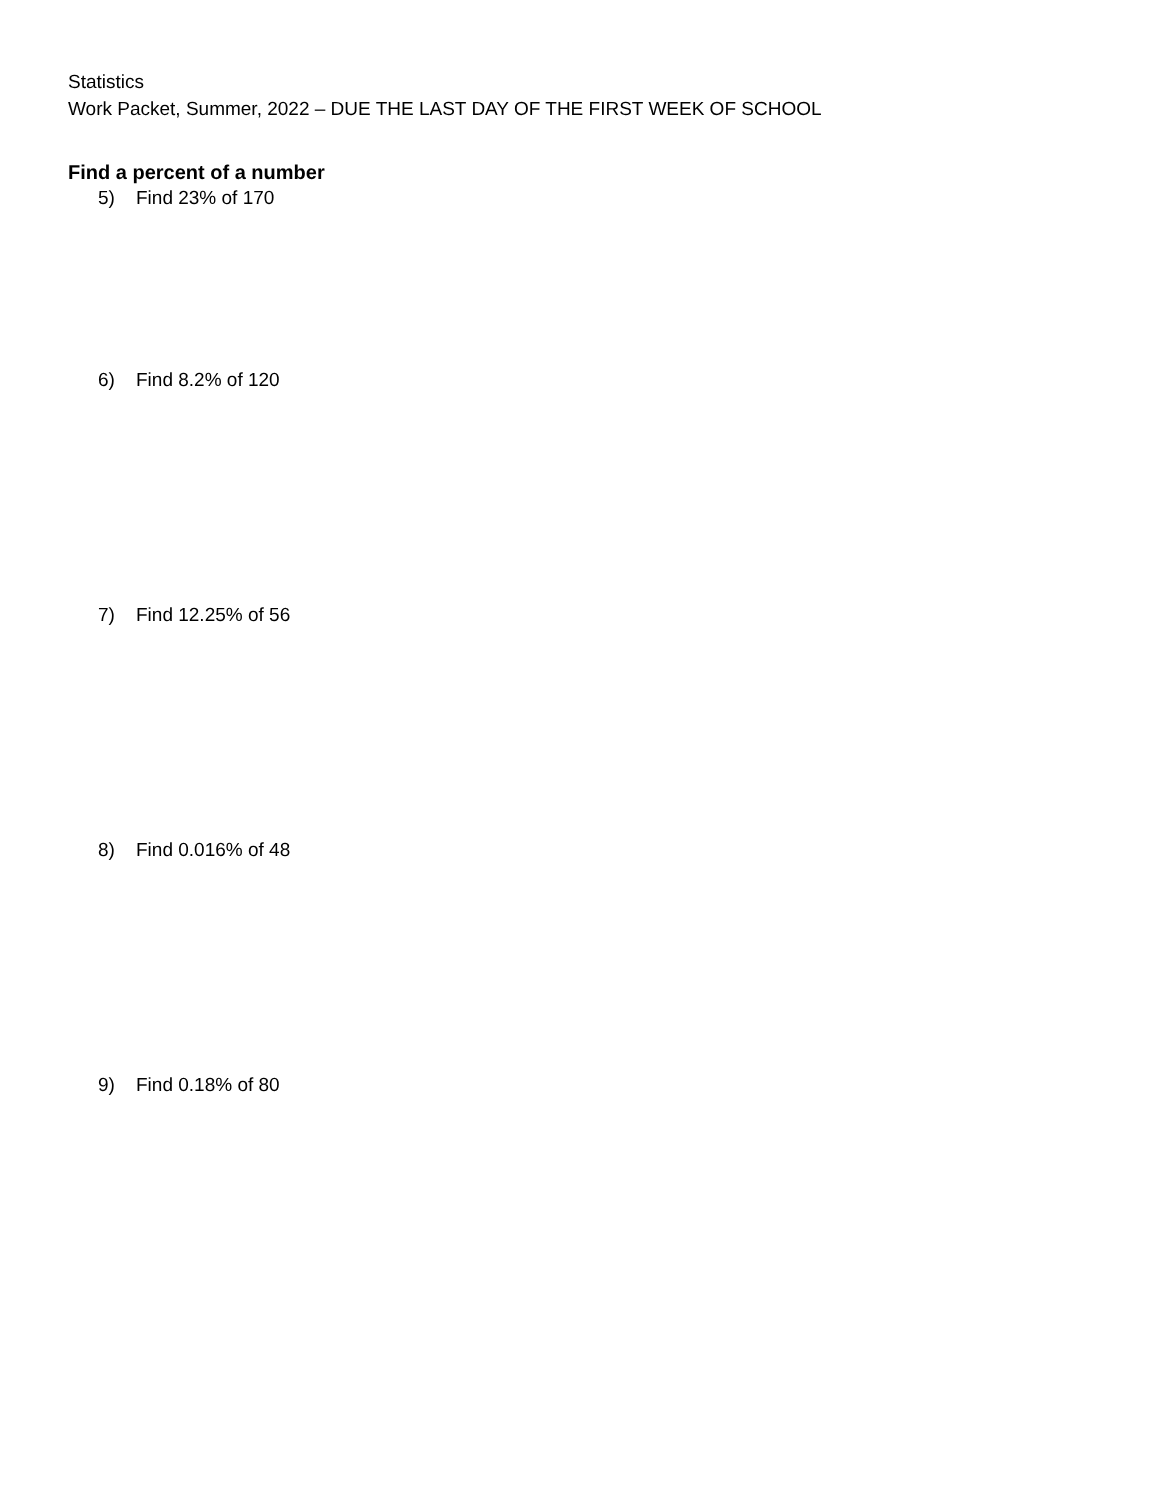Statistics
Work Packet, Summer, 2022 – DUE THE LAST DAY OF THE FIRST WEEK OF SCHOOL
Find a percent of a number
5) Find 23% of 170
6) Find 8.2% of 120
7) Find 12.25% of 56
8) Find 0.016% of 48
9) Find 0.18% of 80